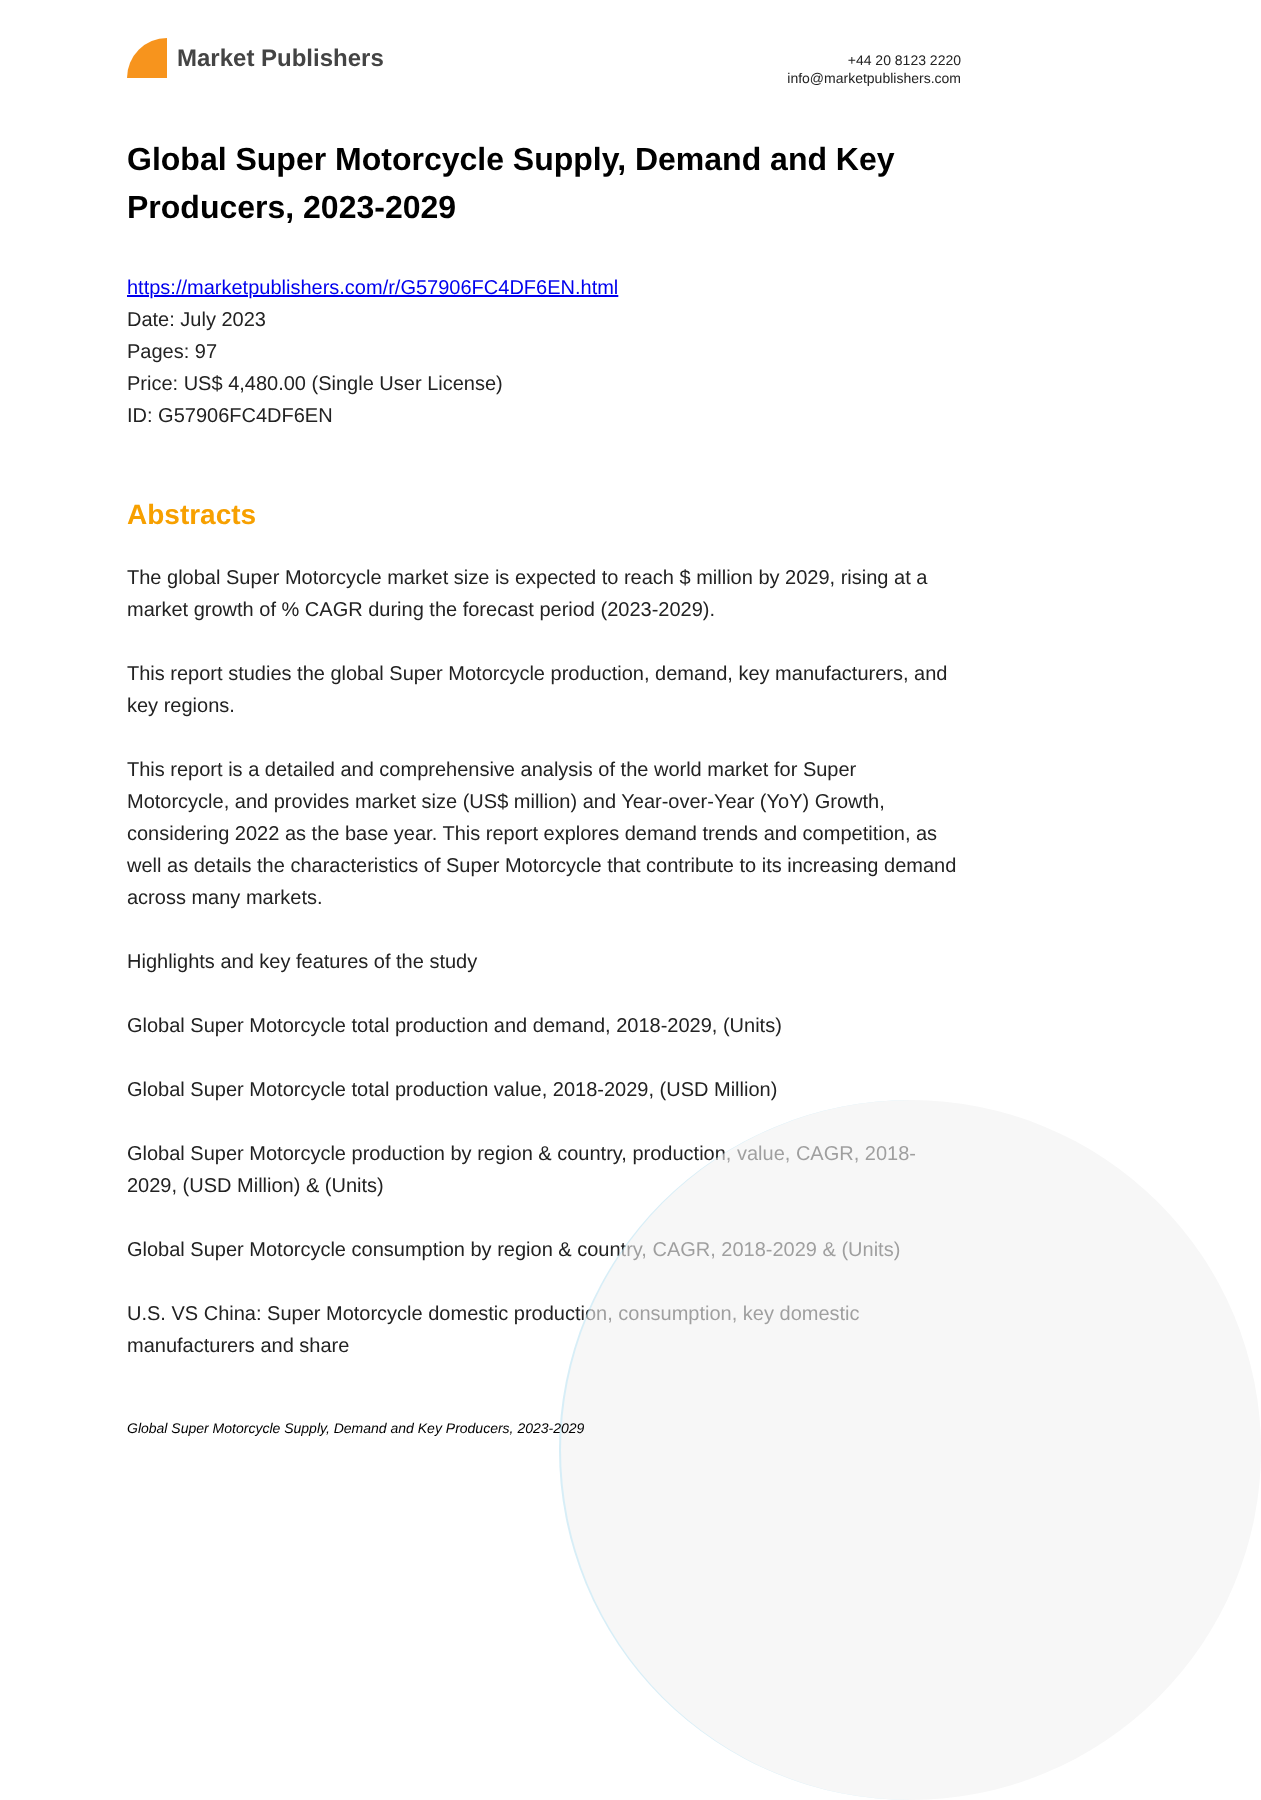Market Publishers
+44 20 8123 2220
info@marketpublishers.com
Global Super Motorcycle Supply, Demand and Key Producers, 2023-2029
https://marketpublishers.com/r/G57906FC4DF6EN.html
Date: July 2023
Pages: 97
Price: US$ 4,480.00 (Single User License)
ID: G57906FC4DF6EN
Abstracts
The global Super Motorcycle market size is expected to reach $ million by 2029, rising at a market growth of % CAGR during the forecast period (2023-2029).
This report studies the global Super Motorcycle production, demand, key manufacturers, and key regions.
This report is a detailed and comprehensive analysis of the world market for Super Motorcycle, and provides market size (US$ million) and Year-over-Year (YoY) Growth, considering 2022 as the base year. This report explores demand trends and competition, as well as details the characteristics of Super Motorcycle that contribute to its increasing demand across many markets.
Highlights and key features of the study
Global Super Motorcycle total production and demand, 2018-2029, (Units)
Global Super Motorcycle total production value, 2018-2029, (USD Million)
Global Super Motorcycle production by region & country, production, value, CAGR, 2018-2029, (USD Million) & (Units)
Global Super Motorcycle consumption by region & country, CAGR, 2018-2029 & (Units)
U.S. VS China: Super Motorcycle domestic production, consumption, key domestic manufacturers and share
Global Super Motorcycle Supply, Demand and Key Producers, 2023-2029